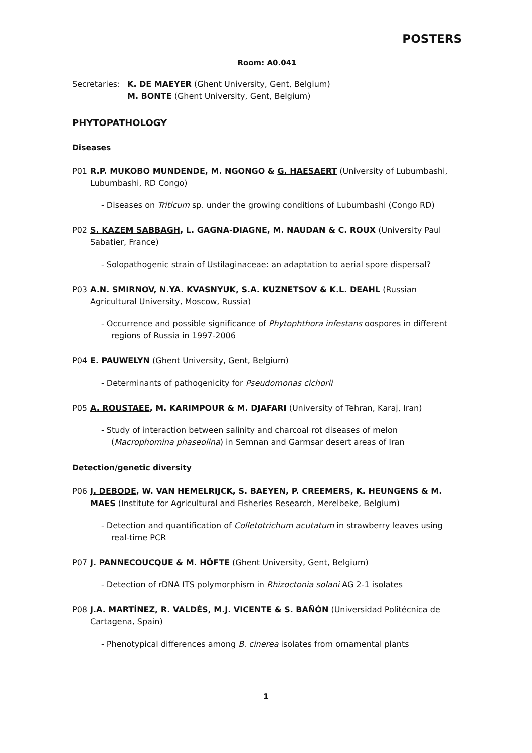POSTERS
Room: A0.041
Secretaries:
K. DE MAEYER (Ghent University, Gent, Belgium)
M. BONTE (Ghent University, Gent, Belgium)
PHYTOPATHOLOGY
Diseases
P01 R.P. MUKOBO MUNDENDE, M. NGONGO & G. HAESAERT (University of Lubumbashi, Lubumbashi, RD Congo)
- Diseases on Triticum sp. under the growing conditions of Lubumbashi (Congo RD)
P02 S. KAZEM SABBAGH, L. GAGNA-DIAGNE, M. NAUDAN & C. ROUX (University Paul Sabatier, France)
- Solopathogenic strain of Ustilaginaceae: an adaptation to aerial spore dispersal?
P03 A.N. SMIRNOV, N.YA. KVASNYUK, S.A. KUZNETSOV & K.L. DEAHL (Russian Agricultural University, Moscow, Russia)
- Occurrence and possible significance of Phytophthora infestans oospores in different regions of Russia in 1997-2006
P04 E. PAUWELYN (Ghent University, Gent, Belgium)
- Determinants of pathogenicity for Pseudomonas cichorii
P05 A. ROUSTAEE, M. KARIMPOUR & M. DJAFARI (University of Tehran, Karaj, Iran)
- Study of interaction between salinity and charcoal rot diseases of melon (Macrophomina phaseolina) in Semnan and Garmsar desert areas of Iran
Detection/genetic diversity
P06 J. DEBODE, W. VAN HEMELRIJCK, S. BAEYEN, P. CREEMERS, K. HEUNGENS & M. MAES (Institute for Agricultural and Fisheries Research, Merelbeke, Belgium)
- Detection and quantification of Colletotrichum acutatum in strawberry leaves using real-time PCR
P07 J. PANNECOUCQUE & M. HÖFTE (Ghent University, Gent, Belgium)
- Detection of rDNA ITS polymorphism in Rhizoctonia solani AG 2-1 isolates
P08 J.A. MARTÍNEZ, R. VALDÉS, M.J. VICENTE & S. BAÑÓN (Universidad Politécnica de Cartagena, Spain)
- Phenotypical differences among B. cinerea isolates from ornamental plants
1